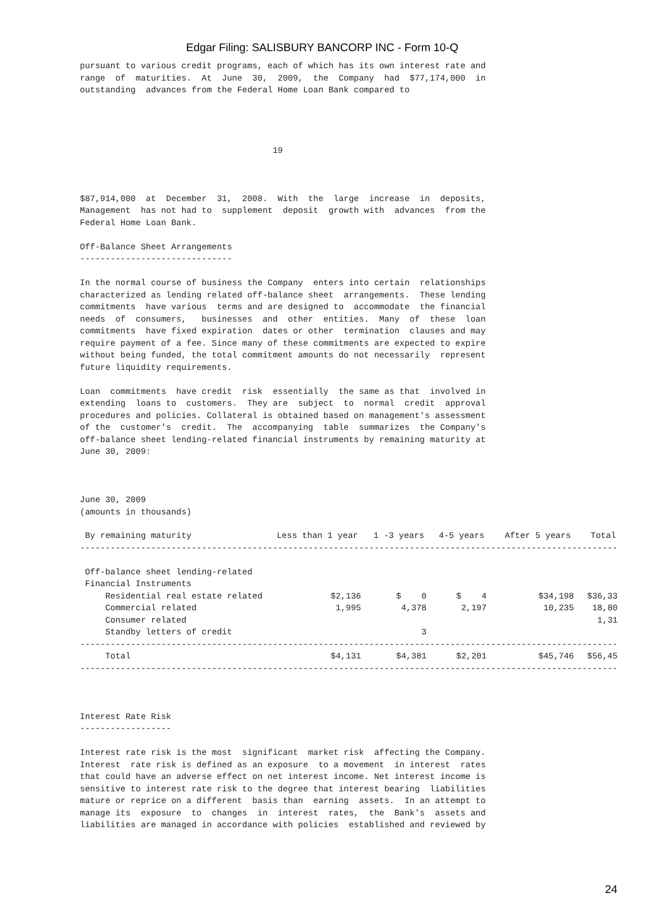Edgar Filing: SALISBURY BANCORP INC - Form 10-Q
pursuant to various credit programs, each of which has its own interest rate and
range  of  maturities.  At  June  30,  2009,  the  Company  had  $77,174,000  in
outstanding  advances from the Federal Home Loan Bank compared to




                                      19



$87,914,000  at  December  31,  2008.  With  the  large  increase  in  deposits,
Management  has not had to  supplement  deposit  growth with  advances  from the
Federal Home Loan Bank.

Off-Balance Sheet Arrangements
------------------------------

In the normal course of business the Company  enters into certain  relationships
characterized as lending related off-balance sheet  arrangements.  These lending
commitments  have various  terms and are designed to  accommodate  the financial
needs  of  consumers,   businesses  and  other  entities.  Many  of  these  loan
commitments  have fixed expiration  dates or other  termination  clauses and may
require payment of a fee. Since many of these commitments are expected to expire
without being funded, the total commitment amounts do not necessarily  represent
future liquidity requirements.

Loan  commitments  have credit  risk  essentially  the same as that  involved in
extending  loans to  customers.  They are  subject  to  normal  credit  approval
procedures and policies. Collateral is obtained based on management's assessment
of the  customer's  credit.  The  accompanying  table  summarizes  the Company's
off-balance sheet lending-related financial instruments by remaining maturity at
June 30, 2009:



June 30, 2009
(amounts in thousands)
| By remaining maturity | Less than 1 year | 1 -3 years | 4-5 years | After 5 years | Total |
| --- | --- | --- | --- | --- | --- |
| ---------------------------------------------------------------------------------------------------------- | | | | | |
| Off-balance sheet lending-related | | | | | |
| Financial Instruments | | | | | |
| Residential real estate related | $2,136 | $ 0 | $ 4 | $34,198 | $36,33 |
| Commercial related | 1,995 | 4,378 | 2,197 | 10,235 | 18,80 |
| Consumer related | | | | | 1,31 |
| Standby letters of credit | | 3 | | | |
| ---------------------------------------------------------------------------------------------------------- | | | | | |
| Total | $4,131 | $4,381 | $2,201 | $45,746 | $56,45 |
| ---------------------------------------------------------------------------------------------------------- | | | | | |
Interest Rate Risk
------------------

Interest rate risk is the most  significant  market risk  affecting the Company.
Interest  rate risk is defined as an exposure  to a movement  in interest  rates
that could have an adverse effect on net interest income. Net interest income is
sensitive to interest rate risk to the degree that interest bearing  liabilities
mature or reprice on a different  basis than  earning  assets.  In an attempt to
manage its  exposure  to  changes  in  interest  rates,  the  Bank's  assets and
liabilities are managed in accordance with policies  established and reviewed by
24